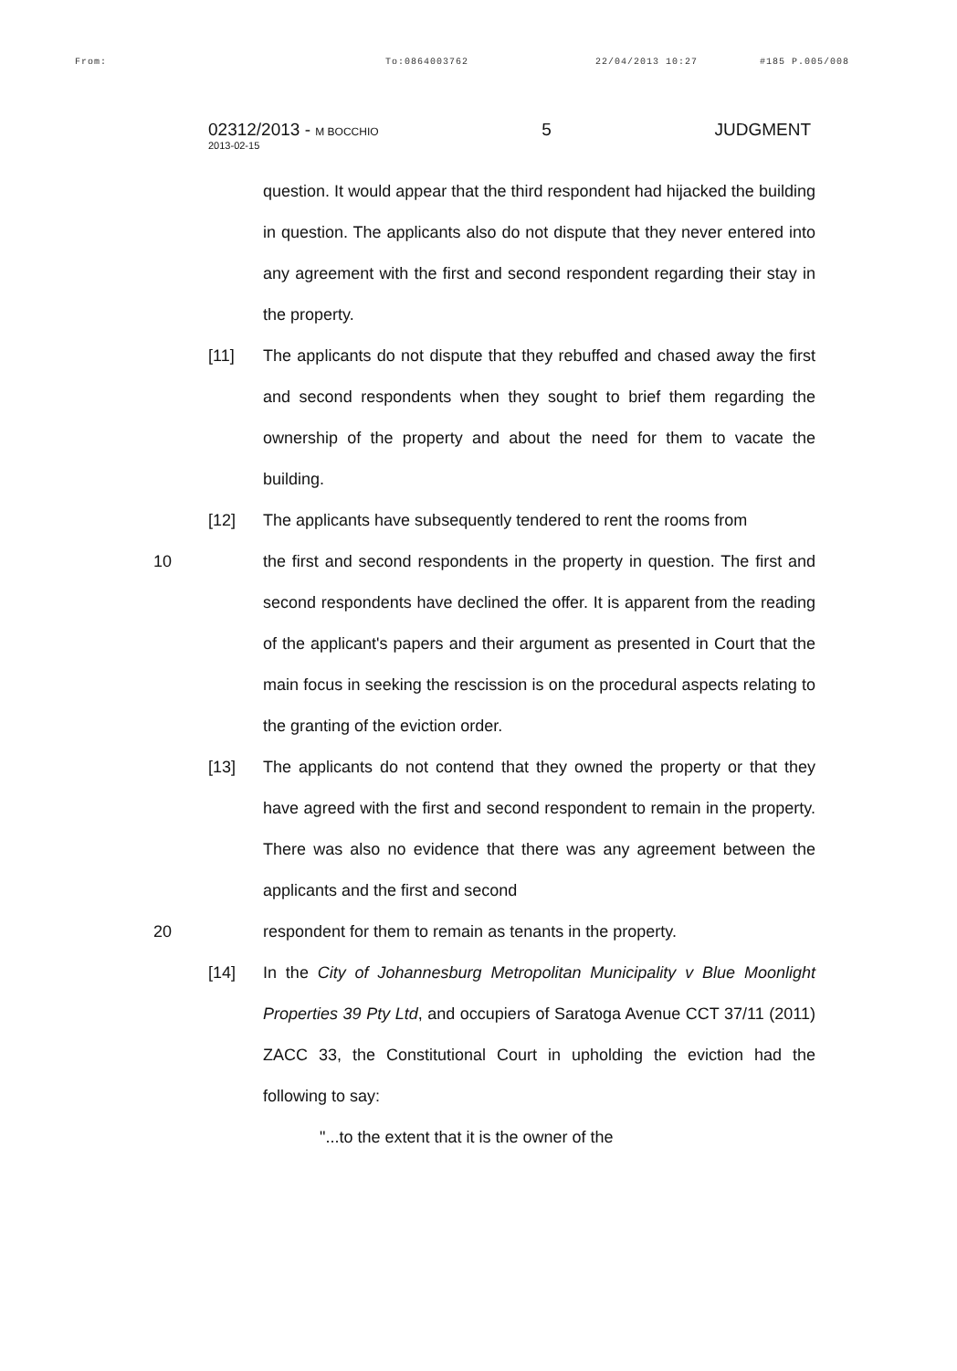From: To:0864003762 22/04/2013 10:27 #185 P.005/008
02312/2013 - M BOCCHIO 5 JUDGMENT
2013-02-15
question. It would appear that the third respondent had hijacked the building in question. The applicants also do not dispute that they never entered into any agreement with the first and second respondent regarding their stay in the property.
[11] The applicants do not dispute that they rebuffed and chased away the first and second respondents when they sought to brief them regarding the ownership of the property and about the need for them to vacate the building.
[12] The applicants have subsequently tendered to rent the rooms from
10 the first and second respondents in the property in question. The first and second respondents have declined the offer. It is apparent from the reading of the applicant's papers and their argument as presented in Court that the main focus in seeking the rescission is on the procedural aspects relating to the granting of the eviction order.
[13] The applicants do not contend that they owned the property or that they have agreed with the first and second respondent to remain in the property. There was also no evidence that there was any agreement between the applicants and the first and second
20 respondent for them to remain as tenants in the property.
[14] In the City of Johannesburg Metropolitan Municipality v Blue Moonlight Properties 39 Pty Ltd, and occupiers of Saratoga Avenue CCT 37/11 (2011) ZACC 33, the Constitutional Court in upholding the eviction had the following to say:
"...to the extent that it is the owner of the